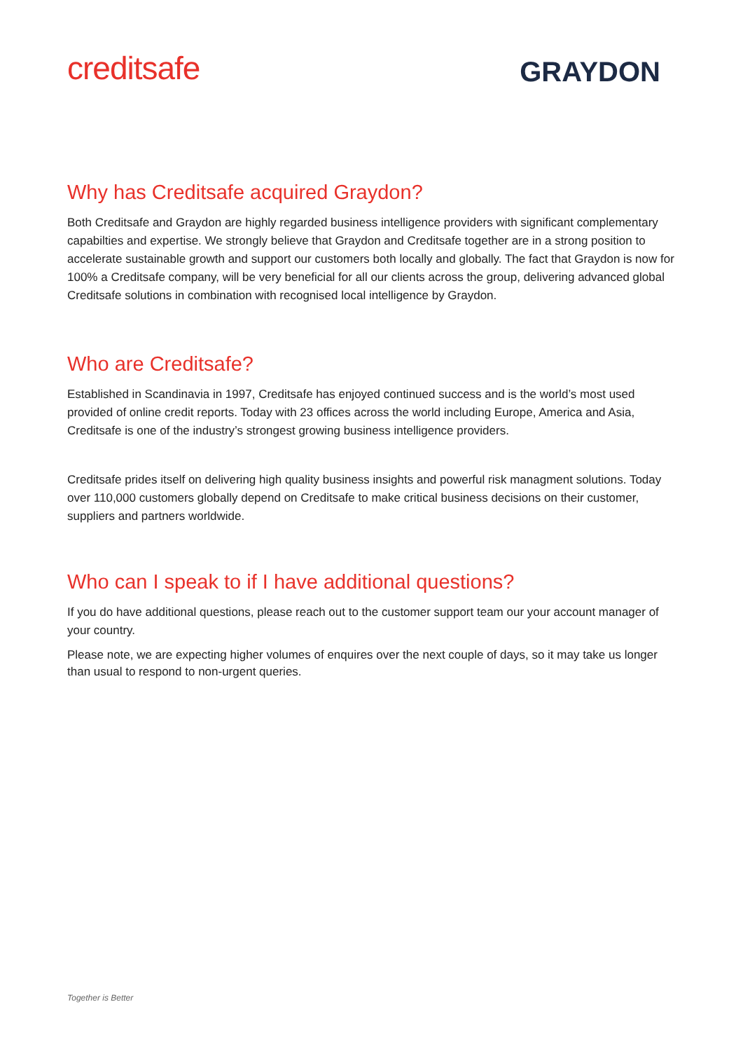creditsafe
GRAYDON
Why has Creditsafe acquired Graydon?
Both Creditsafe and Graydon are highly regarded business intelligence providers with significant complementary capabilties and expertise. We strongly believe that Graydon and Creditsafe together are in a strong position to accelerate sustainable growth and support our customers both locally and globally. The fact that Graydon is now for 100% a Creditsafe company, will be very beneficial for all our clients across the group, delivering advanced global Creditsafe solutions in combination with recognised local intelligence by Graydon.
Who are Creditsafe?
Established in Scandinavia in 1997, Creditsafe has enjoyed continued success and is the world’s most used provided of online credit reports. Today with 23 offices across the world including Europe, America and Asia, Creditsafe is one of the industry’s strongest growing business intelligence providers.
Creditsafe prides itself on delivering high quality business insights and powerful risk managment solutions. Today over 110,000 customers globally depend on Creditsafe to make critical business decisions on their customer, suppliers and partners worldwide.
Who can I speak to if I have additional questions?
If you do have additional questions, please reach out to the customer support team our your account manager of your country.
Please note, we are expecting higher volumes of enquires over the next couple of days, so it may take us longer than usual to respond to non-urgent queries.
Together is Better